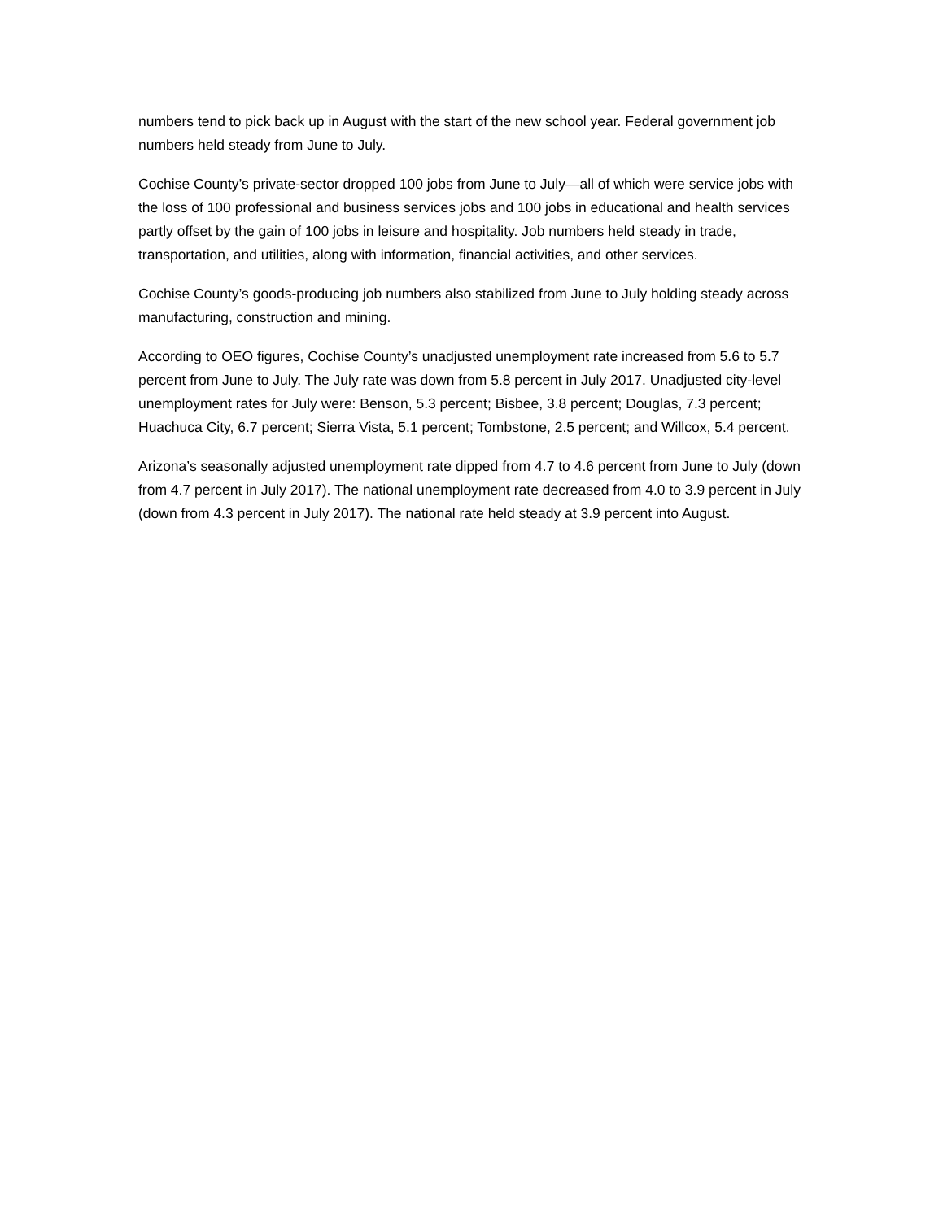numbers tend to pick back up in August with the start of the new school year. Federal government job numbers held steady from June to July.
Cochise County’s private-sector dropped 100 jobs from June to July—all of which were service jobs with the loss of 100 professional and business services jobs and 100 jobs in educational and health services partly offset by the gain of 100 jobs in leisure and hospitality. Job numbers held steady in trade, transportation, and utilities, along with information, financial activities, and other services.
Cochise County’s goods-producing job numbers also stabilized from June to July holding steady across manufacturing, construction and mining.
According to OEO figures, Cochise County’s unadjusted unemployment rate increased from 5.6 to 5.7 percent from June to July. The July rate was down from 5.8 percent in July 2017. Unadjusted city-level unemployment rates for July were: Benson, 5.3 percent; Bisbee, 3.8 percent; Douglas, 7.3 percent; Huachuca City, 6.7 percent; Sierra Vista, 5.1 percent; Tombstone, 2.5 percent; and Willcox, 5.4 percent.
Arizona’s seasonally adjusted unemployment rate dipped from 4.7 to 4.6 percent from June to July (down from 4.7 percent in July 2017). The national unemployment rate decreased from 4.0 to 3.9 percent in July (down from 4.3 percent in July 2017). The national rate held steady at 3.9 percent into August.